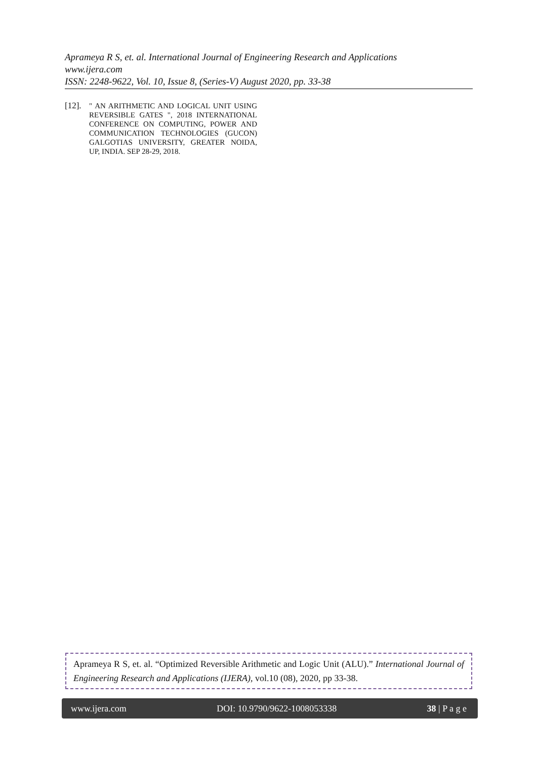Aprameya R S, et. al. International Journal of Engineering Research and Applications
www.ijera.com
ISSN: 2248-9622, Vol. 10, Issue 8, (Series-V) August 2020, pp. 33-38
[12]. " AN ARITHMETIC AND LOGICAL UNIT USING REVERSIBLE GATES ", 2018 INTERNATIONAL CONFERENCE ON COMPUTING, POWER AND COMMUNICATION TECHNOLOGIES (GUCON) GALGOTIAS UNIVERSITY, GREATER NOIDA, UP, INDIA. SEP 28-29, 2018.
Aprameya R S, et. al. “Optimized Reversible Arithmetic and Logic Unit (ALU).” International Journal of Engineering Research and Applications (IJERA), vol.10 (08), 2020, pp 33-38.
www.ijera.com DOI: 10.9790/9622-1008053338 38 | P a g e